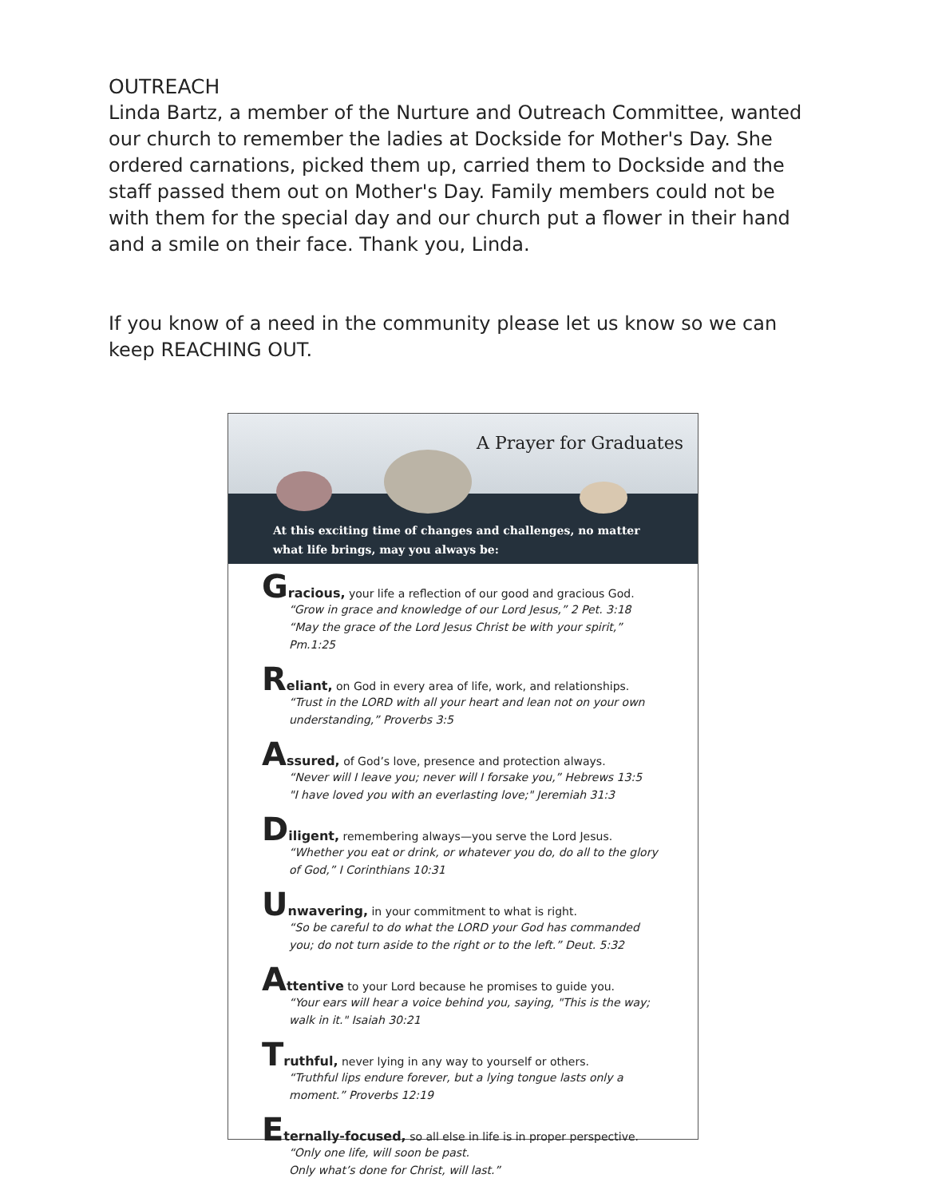OUTREACH
Linda Bartz, a member of the Nurture and Outreach Committee, wanted our church to remember the ladies at Dockside for Mother's Day. She ordered carnations, picked them up, carried them to Dockside and the staff passed them out on Mother's Day. Family members could not be with them for the special day and our church put a flower in their hand and a smile on their face. Thank you, Linda.
If you know of a need in the community please let us know so we can keep REACHING OUT.
A Prayer for Graduates
At this exciting time of changes and challenges, no matter what life brings, may you always be:
Gracious, your life a reflection of our good and gracious God.
“Grow in grace and knowledge of our Lord Jesus,” 2 Pet. 3:18
“May the grace of the Lord Jesus Christ be with your spirit,” Pm.1:25
Reliant, on God in every area of life, work, and relationships.
“Trust in the LORD with all your heart and lean not on your own understanding,” Proverbs 3:5
Assured, of God’s love, presence and protection always.
“Never will I leave you; never will I forsake you,” Hebrews 13:5
"I have loved you with an everlasting love;" Jeremiah 31:3
Diligent, remembering always—you serve the Lord Jesus.
“Whether you eat or drink, or whatever you do, do all to the glory of God,” I Corinthians 10:31
Unwavering, in your commitment to what is right.
“So be careful to do what the LORD your God has commanded you; do not turn aside to the right or to the left.” Deut. 5:32
Attentive to your Lord because he promises to guide you.
“Your ears will hear a voice behind you, saying, "This is the way; walk in it." Isaiah 30:21
Truthful, never lying in any way to yourself or others.
“Truthful lips endure forever, but a lying tongue lasts only a moment.” Proverbs 12:19
Eternally-focused, so all else in life is in proper perspective.
“Only one life, will soon be past.
Only what’s done for Christ, will last.”